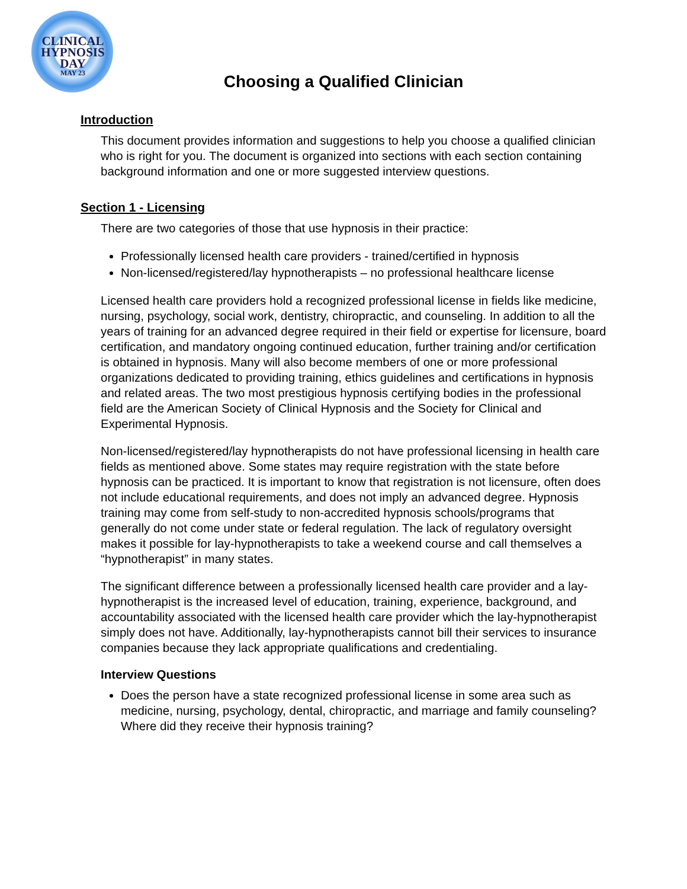CLINICAL
HYPNOSIS DAY
MAY 23
Choosing a Qualified Clinician
Introduction
This document provides information and suggestions to help you choose a qualified clinician who is right for you. The document is organized into sections with each section containing background information and one or more suggested interview questions.
Section 1 - Licensing
There are two categories of those that use hypnosis in their practice:
Professionally licensed health care providers - trained/certified in hypnosis
Non-licensed/registered/lay hypnotherapists – no professional healthcare license
Licensed health care providers hold a recognized professional license in fields like medicine, nursing, psychology, social work, dentistry, chiropractic, and counseling. In addition to all the years of training for an advanced degree required in their field or expertise for licensure, board certification, and mandatory ongoing continued education, further training and/or certification is obtained in hypnosis. Many will also become members of one or more professional organizations dedicated to providing training, ethics guidelines and certifications in hypnosis and related areas. The two most prestigious hypnosis certifying bodies in the professional field are the American Society of Clinical Hypnosis and the Society for Clinical and Experimental Hypnosis.
Non-licensed/registered/lay hypnotherapists do not have professional licensing in health care fields as mentioned above. Some states may require registration with the state before hypnosis can be practiced. It is important to know that registration is not licensure, often does not include educational requirements, and does not imply an advanced degree. Hypnosis training may come from self-study to non-accredited hypnosis schools/programs that generally do not come under state or federal regulation. The lack of regulatory oversight makes it possible for lay-hypnotherapists to take a weekend course and call themselves a “hypnotherapist” in many states.
The significant difference between a professionally licensed health care provider and a lay- hypnotherapist is the increased level of education, training, experience, background, and accountability associated with the licensed health care provider which the lay-hypnotherapist simply does not have. Additionally, lay-hypnotherapists cannot bill their services to insurance companies because they lack appropriate qualifications and credentialing.
Interview Questions
Does the person have a state recognized professional license in some area such as medicine, nursing, psychology, dental, chiropractic, and marriage and family counseling? Where did they receive their hypnosis training?